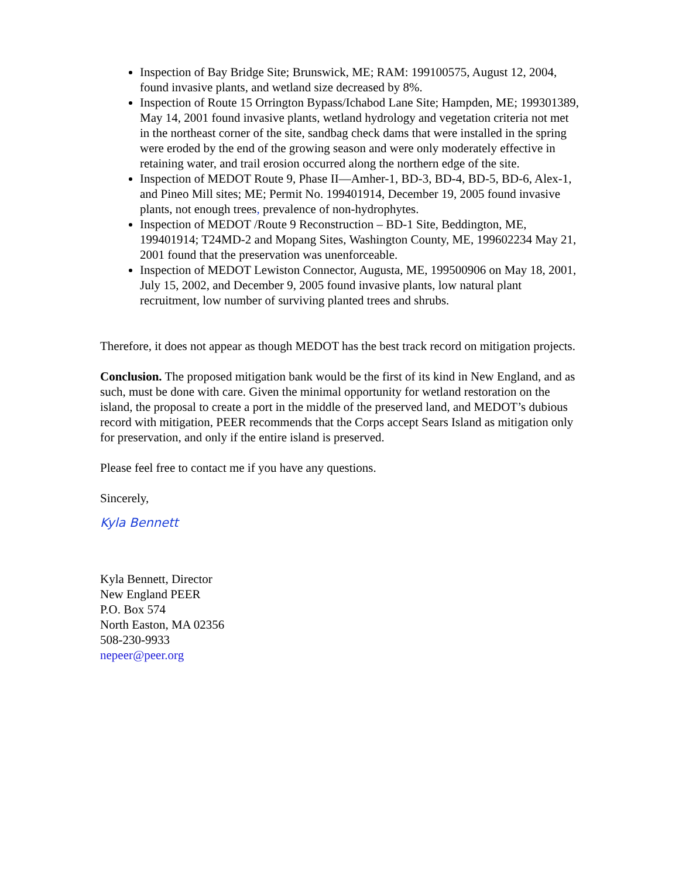Inspection of Bay Bridge Site; Brunswick, ME; RAM: 199100575, August 12, 2004, found invasive plants, and wetland size decreased by 8%.
Inspection of Route 15 Orrington Bypass/Ichabod Lane Site; Hampden, ME; 199301389, May 14, 2001 found invasive plants, wetland hydrology and vegetation criteria not met in the northeast corner of the site, sandbag check dams that were installed in the spring were eroded by the end of the growing season and were only moderately effective in retaining water, and trail erosion occurred along the northern edge of the site.
Inspection of MEDOT Route 9, Phase II—Amher-1, BD-3, BD-4, BD-5, BD-6, Alex-1, and Pineo Mill sites; ME; Permit No. 199401914, December 19, 2005 found invasive plants, not enough trees, prevalence of non-hydrophytes.
Inspection of MEDOT /Route 9 Reconstruction – BD-1 Site, Beddington, ME, 199401914; T24MD-2 and Mopang Sites, Washington County, ME, 199602234 May 21, 2001 found that the preservation was unenforceable.
Inspection of MEDOT Lewiston Connector, Augusta, ME, 199500906 on May 18, 2001, July 15, 2002, and December 9, 2005 found invasive plants, low natural plant recruitment, low number of surviving planted trees and shrubs.
Therefore, it does not appear as though MEDOT has the best track record on mitigation projects.
Conclusion. The proposed mitigation bank would be the first of its kind in New England, and as such, must be done with care. Given the minimal opportunity for wetland restoration on the island, the proposal to create a port in the middle of the preserved land, and MEDOT’s dubious record with mitigation, PEER recommends that the Corps accept Sears Island as mitigation only for preservation, and only if the entire island is preserved.
Please feel free to contact me if you have any questions.
Sincerely,
Kyla Bennett
Kyla Bennett, Director
New England PEER
P.O. Box 574
North Easton, MA 02356
508-230-9933
nepeer@peer.org